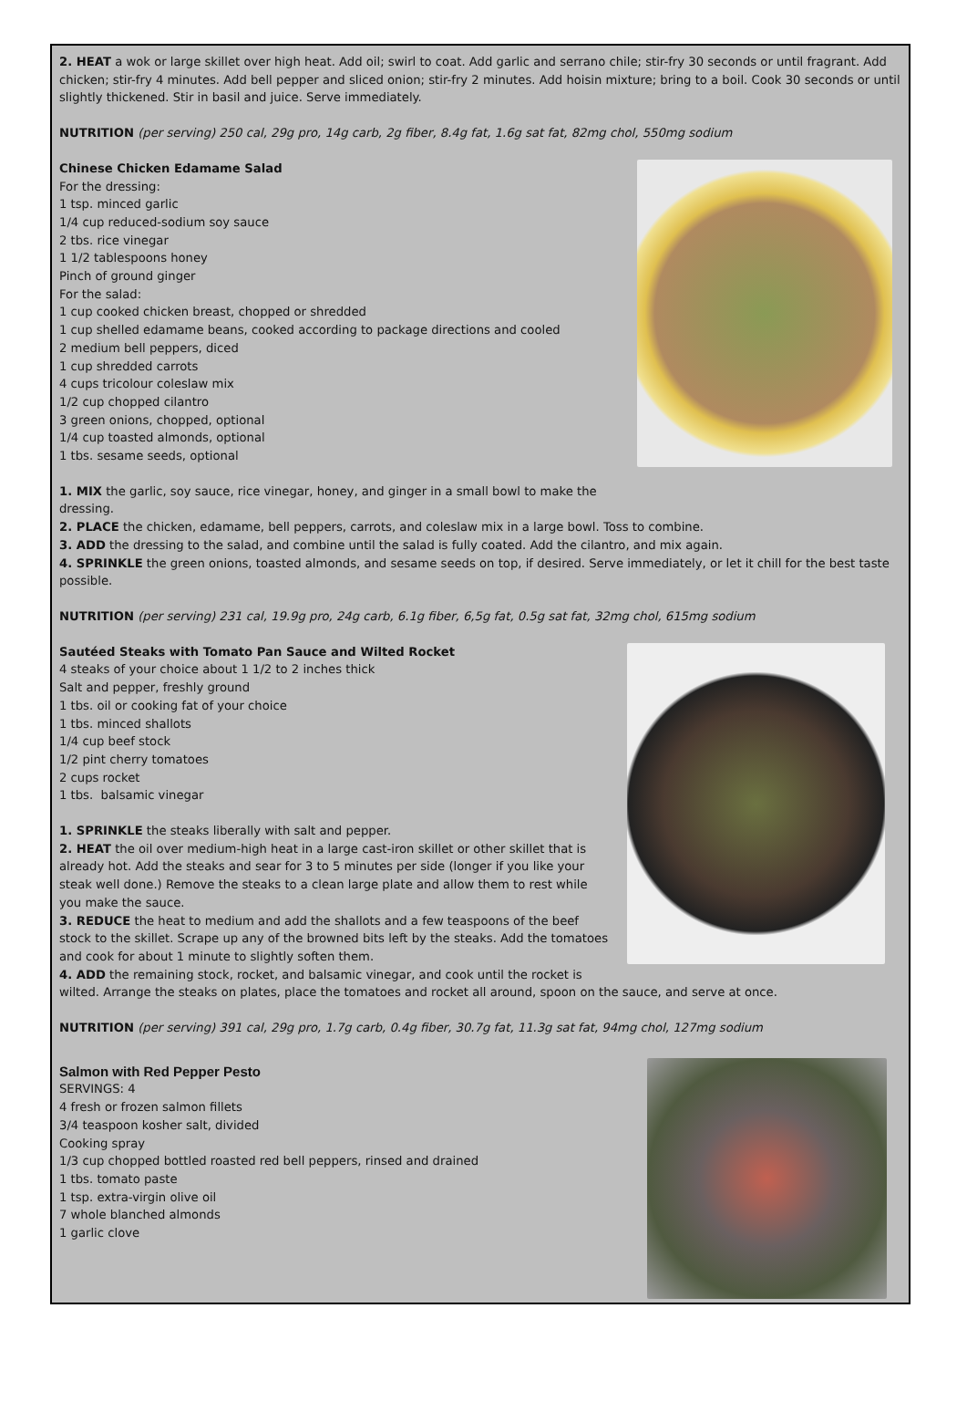2. HEAT a wok or large skillet over high heat. Add oil; swirl to coat. Add garlic and serrano chile; stir-fry 30 seconds or until fragrant. Add chicken; stir-fry 4 minutes. Add bell pepper and sliced onion; stir-fry 2 minutes. Add hoisin mixture; bring to a boil. Cook 30 seconds or until slightly thickened. Stir in basil and juice. Serve immediately.
NUTRITION (per serving) 250 cal, 29g pro, 14g carb, 2g fiber, 8.4g fat, 1.6g sat fat, 82mg chol, 550mg sodium
Chinese Chicken Edamame Salad
For the dressing:
1 tsp. minced garlic
1/4 cup reduced-sodium soy sauce
2 tbs. rice vinegar
1 1/2 tablespoons honey
Pinch of ground ginger
For the salad:
1 cup cooked chicken breast, chopped or shredded
1 cup shelled edamame beans, cooked according to package directions and cooled
2 medium bell peppers, diced
1 cup shredded carrots
4 cups tricolour coleslaw mix
1/2 cup chopped cilantro
3 green onions, chopped, optional
1/4 cup toasted almonds, optional
1 tbs. sesame seeds, optional
1. MIX the garlic, soy sauce, rice vinegar, honey, and ginger in a small bowl to make the
dressing.
2. PLACE the chicken, edamame, bell peppers, carrots, and coleslaw mix in a large bowl. Toss to combine.
3. ADD the dressing to the salad, and combine until the salad is fully coated. Add the cilantro, and mix again.
4. SPRINKLE the green onions, toasted almonds, and sesame seeds on top, if desired. Serve immediately, or let it chill for the best taste possible.
NUTRITION (per serving) 231 cal, 19.9g pro, 24g carb, 6.1g fiber, 6,5g fat, 0.5g sat fat, 32mg chol, 615mg sodium
Sautéed Steaks with Tomato Pan Sauce and Wilted Rocket
4 steaks of your choice about 1 1/2 to 2 inches thick
Salt and pepper, freshly ground
1 tbs. oil or cooking fat of your choice
1 tbs. minced shallots
1/4 cup beef stock
1/2 pint cherry tomatoes
2 cups rocket
1 tbs. balsamic vinegar
1. SPRINKLE the steaks liberally with salt and pepper.
2. HEAT the oil over medium-high heat in a large cast-iron skillet or other skillet that is already hot. Add the steaks and sear for 3 to 5 minutes per side (longer if you like your steak well done.) Remove the steaks to a clean large plate and allow them to rest while you make the sauce.
3. REDUCE the heat to medium and add the shallots and a few teaspoons of the beef stock to the skillet. Scrape up any of the browned bits left by the steaks. Add the tomatoes and cook for about 1 minute to slightly soften them.
4. ADD the remaining stock, rocket, and balsamic vinegar, and cook until the rocket is wilted. Arrange the steaks on plates, place the tomatoes and rocket all around, spoon on the sauce, and serve at once.
NUTRITION (per serving) 391 cal, 29g pro, 1.7g carb, 0.4g fiber, 30.7g fat, 11.3g sat fat, 94mg chol, 127mg sodium
Salmon with Red Pepper Pesto
SERVINGS: 4
4 fresh or frozen salmon fillets
3/4 teaspoon kosher salt, divided
Cooking spray
1/3 cup chopped bottled roasted red bell peppers, rinsed and drained
1 tbs. tomato paste
1 tsp. extra-virgin olive oil
7 whole blanched almonds
1 garlic clove